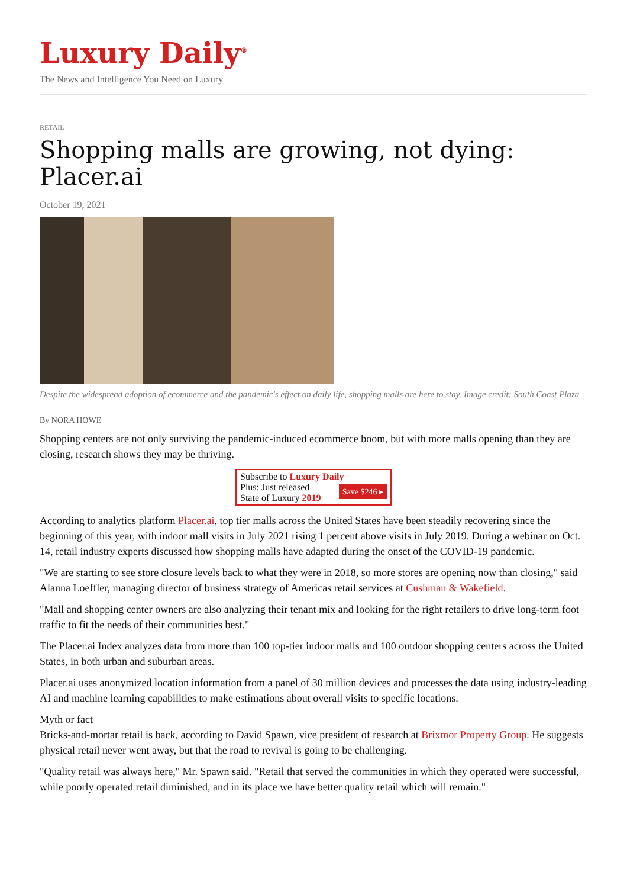Luxury Daily<sup>®</sup>
The News and Intelligence You Need on Luxury
RETAIL
Shopping malls are growing, not dying: Placer.ai
October 19, 2021
Despite the widespread adoption of ecommerce and the pandemic's effect on daily life, shopping malls are here to stay. Image credit: South Coast Plaza
By NORA HOWE
Shopping centers are not only surviving the pandemic-induced ecommerce boom, but with more malls opening than they are closing, research shows they may be thriving.
Subscribe to Luxury Daily
Save $246 ▸ Plus: Just released
State of Luxury 2019
According to analytics platform Placer.ai, top tier malls across the United States have been steadily recovering since the beginning of this year, with indoor mall visits in July 2021 rising 1 percent above visits in July 2019. During a webinar on Oct. 14, retail industry experts discussed how shopping malls have adapted during the onset of the COVID-19 pandemic.
"We are starting to see store closure levels back to what they were in 2018, so more stores are opening now than closing," said Alanna Loeffler, managing director of business strategy of Americas retail services at Cushman & Wakefield.
"Mall and shopping center owners are also analyzing their tenant mix and looking for the right retailers to drive long-term foot traffic to fit the needs of their communities best."
The Placer.ai Index analyzes data from more than 100 top-tier indoor malls and 100 outdoor shopping centers across the United States, in both urban and suburban areas.
Placer.ai uses anonymized location information from a panel of 30 million devices and processes the data using industry-leading AI and machine learning capabilities to make estimations about overall visits to specific locations.
Myth or fact
Bricks-and-mortar retail is back, according to David Spawn, vice president of research at Brixmor Property Group. He suggests physical retail never went away, but that the road to revival is going to be challenging.
"Quality retail was always here," Mr. Spawn said. "Retail that served the communities in which they operated were successful, while poorly operated retail diminished, and in its place we have better quality retail which will remain."